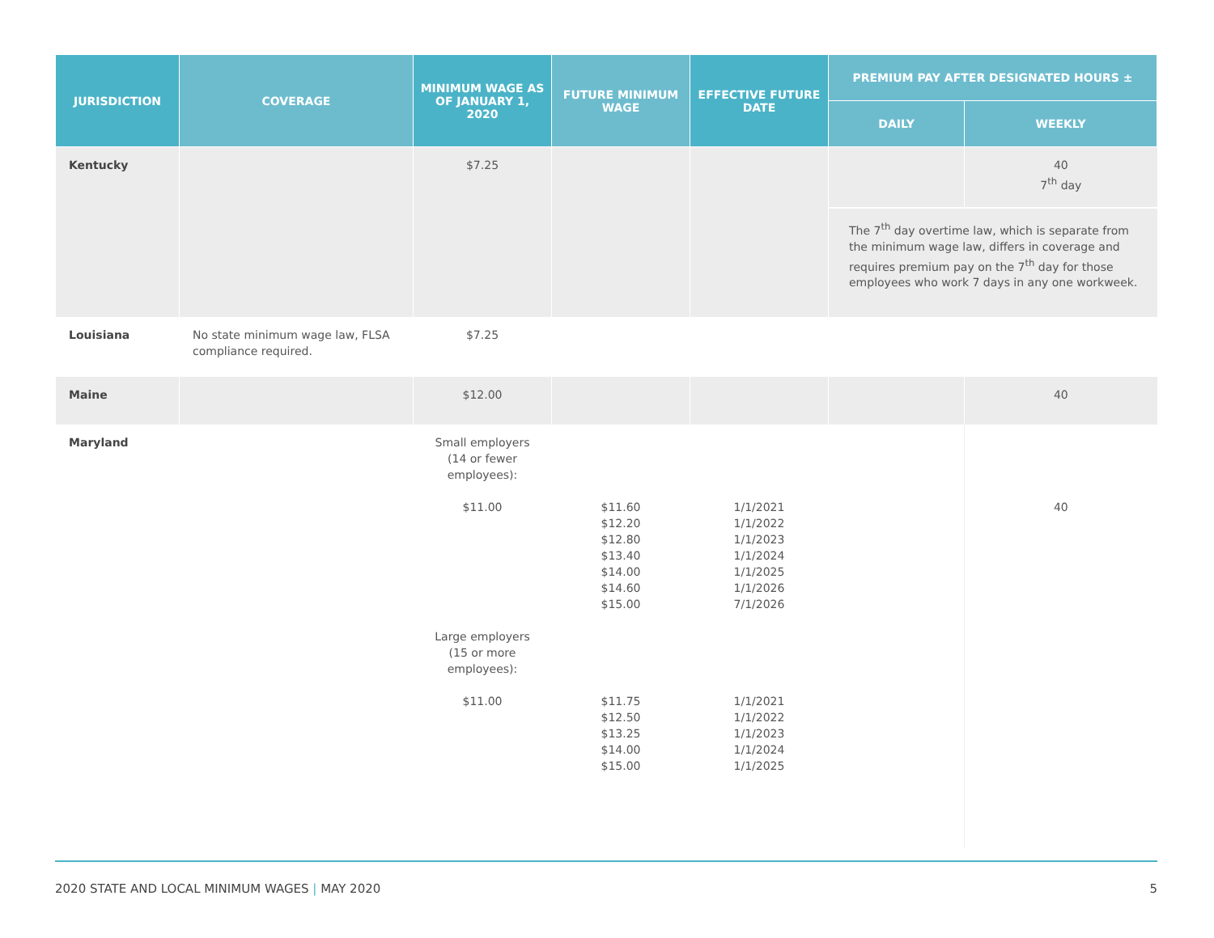| JURISDICTION | COVERAGE | MINIMUM WAGE AS OF JANUARY 1, 2020 | FUTURE MINIMUM WAGE | EFFECTIVE FUTURE DATE | PREMIUM PAY AFTER DESIGNATED HOURS ± | |
| --- | --- | --- | --- | --- | --- | --- |
| | | | | | DAILY | WEEKLY |
| Kentucky | | $7.25 | | | | 40 7<sup>th</sup> day |
| | | | | | The 7<sup>th</sup> day overtime law, which is separate from the minimum wage law, differs in coverage and requires premium pay on the 7<sup>th</sup> day for those employees who work 7 days in any one workweek. | |
| Louisiana | No state minimum wage law, FLSA compliance required. | $7.25 | | | | |
| Maine | | $12.00 | | | | 40 |
| Maryland | | Small employers (14 or fewer employees): $11.00 Large employers (15 or more employees): $11.00 | $11.60 $12.20 $12.80 $13.40 $14.00 $14.60 $15.00 $11.75 $12.50 $13.25 $14.00 $15.00 | 1/1/2021 1/1/2022 1/1/2023 1/1/2024 1/1/2025 1/1/2026 7/1/2026 1/1/2021 1/1/2022 1/1/2023 1/1/2024 1/1/2025 | | 40 |
2020 STATE AND LOCAL MINIMUM WAGES | MAY 2020 5